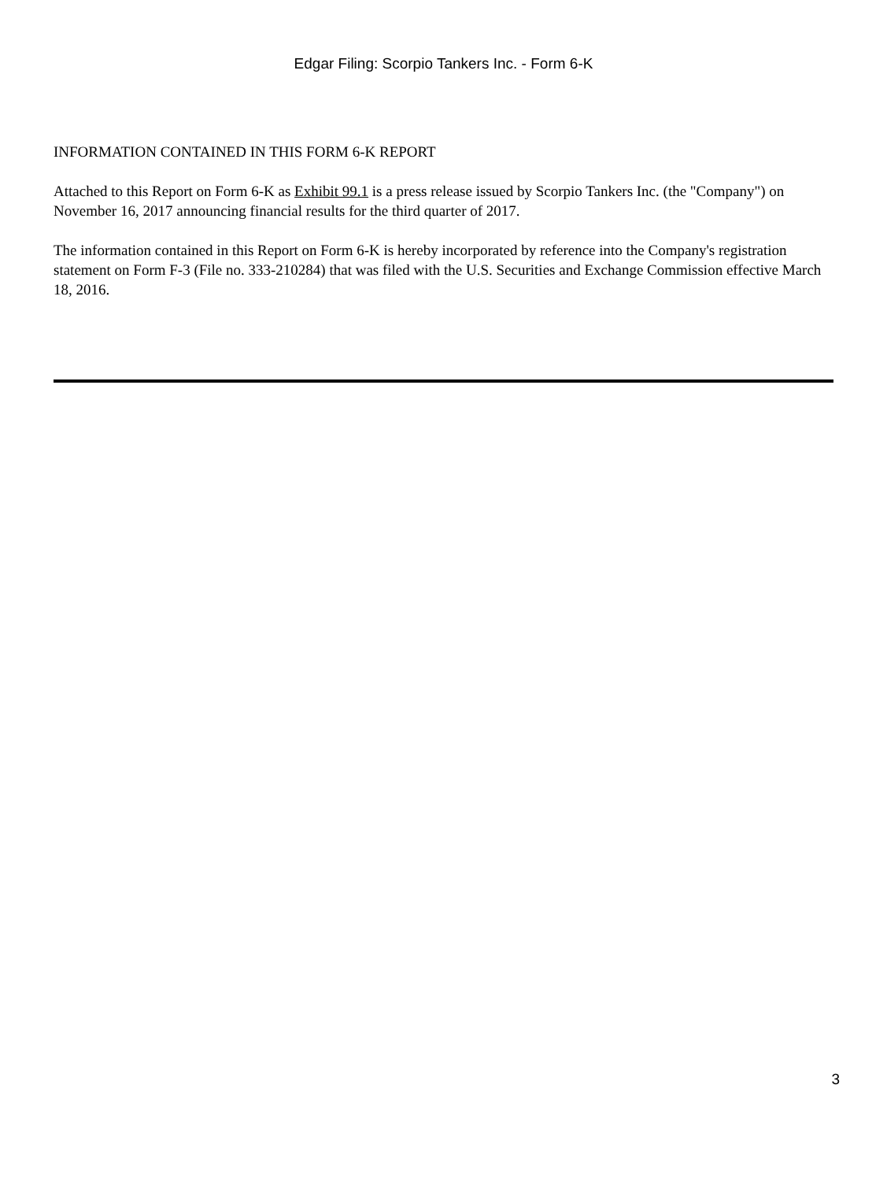Edgar Filing: Scorpio Tankers Inc. - Form 6-K
INFORMATION CONTAINED IN THIS FORM 6-K REPORT
Attached to this Report on Form 6-K as Exhibit 99.1 is a press release issued by Scorpio Tankers Inc. (the "Company") on November 16, 2017 announcing financial results for the third quarter of 2017.
The information contained in this Report on Form 6-K is hereby incorporated by reference into the Company's registration statement on Form F-3 (File no. 333-210284) that was filed with the U.S. Securities and Exchange Commission effective March 18, 2016.
3